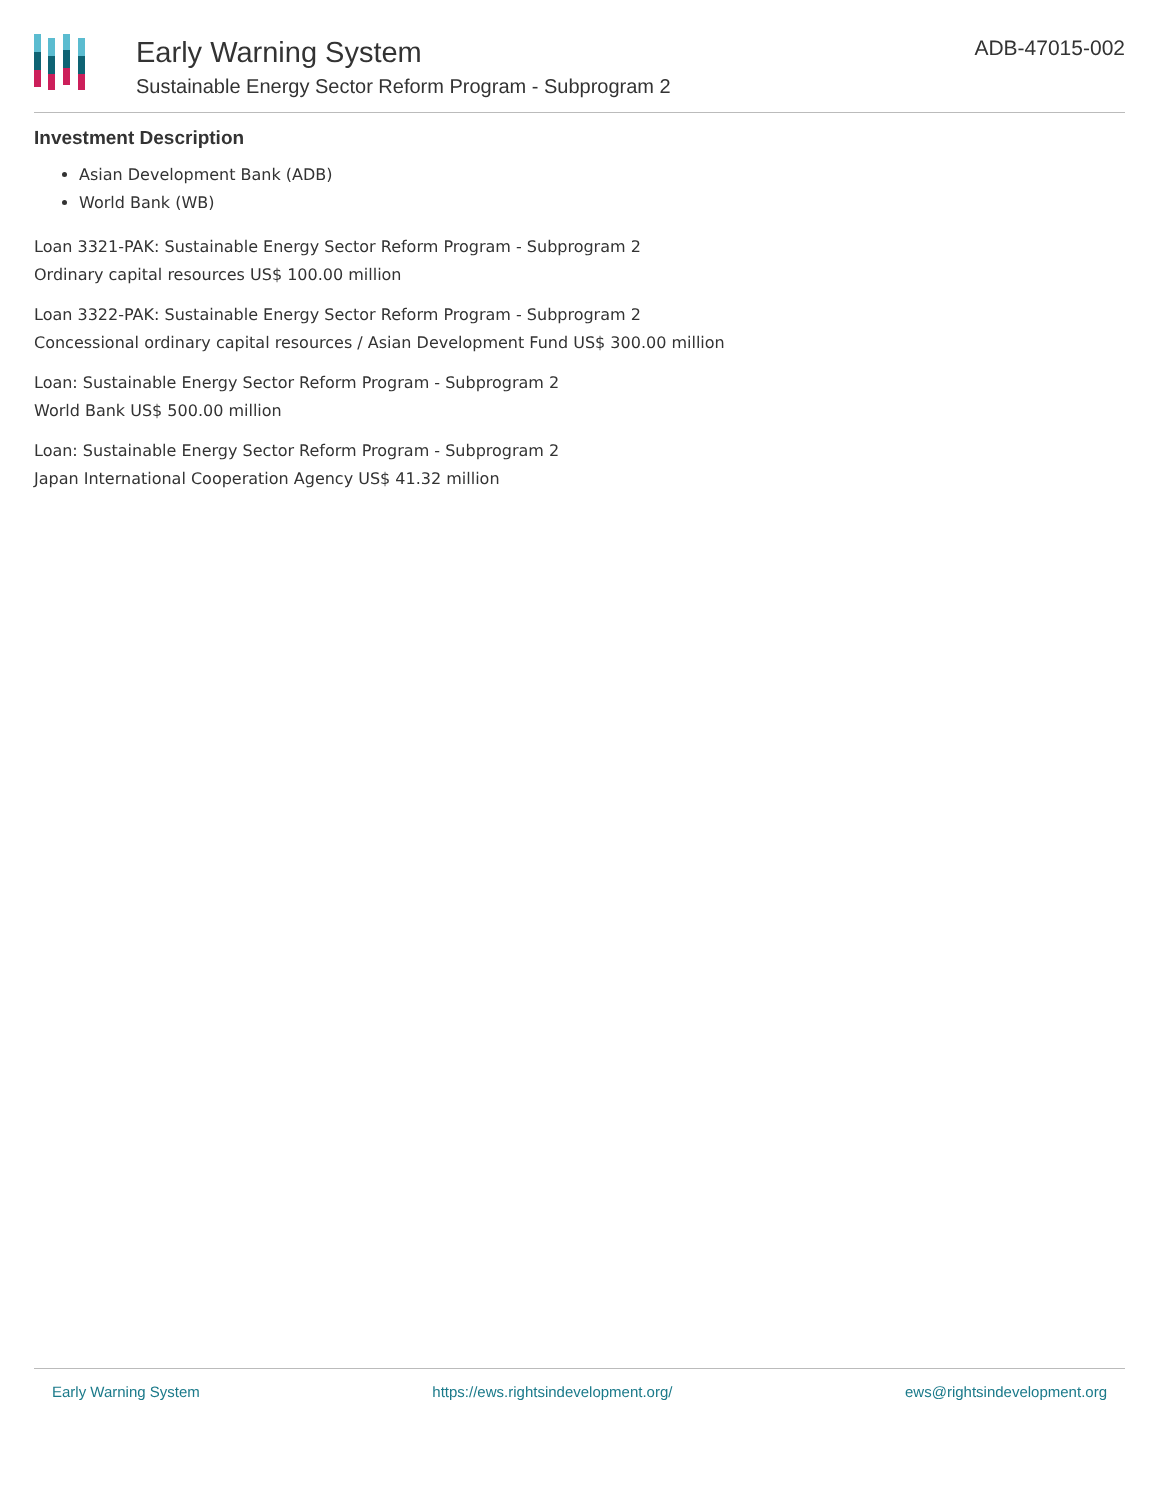Early Warning System
Sustainable Energy Sector Reform Program - Subprogram 2
ADB-47015-002
Investment Description
Asian Development Bank (ADB)
World Bank (WB)
Loan 3321-PAK: Sustainable Energy Sector Reform Program - Subprogram 2
Ordinary capital resources US$ 100.00 million
Loan 3322-PAK: Sustainable Energy Sector Reform Program - Subprogram 2
Concessional ordinary capital resources / Asian Development Fund US$ 300.00 million
Loan: Sustainable Energy Sector Reform Program - Subprogram 2
World Bank US$ 500.00 million
Loan: Sustainable Energy Sector Reform Program - Subprogram 2
Japan International Cooperation Agency US$ 41.32 million
Early Warning System https://ews.rightsindevelopment.org/ ews@rightsindevelopment.org